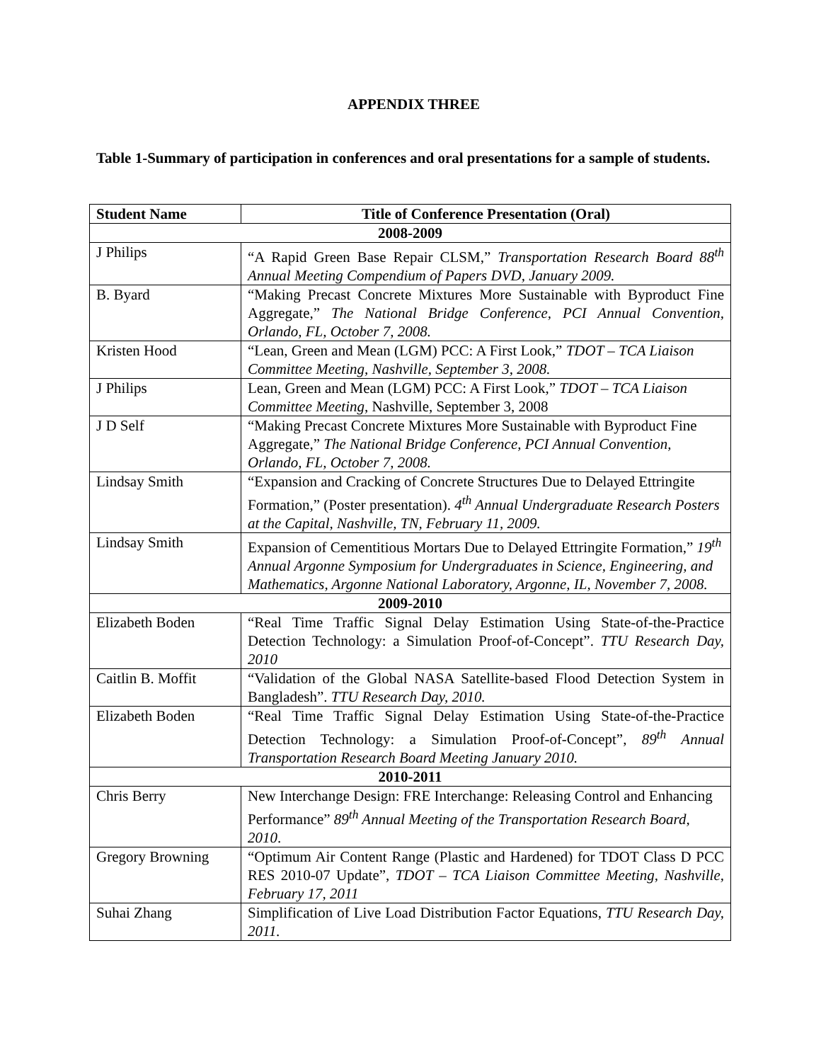APPENDIX THREE
Table 1-Summary of participation in conferences and oral presentations for a sample of students.
| Student Name | Title of Conference Presentation (Oral) |
| --- | --- |
| 2008-2009 | |
| J Philips | “A Rapid Green Base Repair CLSM,” Transportation Research Board 88<sup>th</sup> Annual Meeting Compendium of Papers DVD, January 2009. |
| B. Byard | “Making Precast Concrete Mixtures More Sustainable with Byproduct Fine Aggregate,” The National Bridge Conference, PCI Annual Convention, Orlando, FL, October 7, 2008. |
| Kristen Hood | “Lean, Green and Mean (LGM) PCC: A First Look,” TDOT – TCA Liaison Committee Meeting, Nashville, September 3, 2008. |
| J Philips | Lean, Green and Mean (LGM) PCC: A First Look,” TDOT – TCA Liaison Committee Meeting , Nashville, September 3, 2008 |
| J D Self | “Making Precast Concrete Mixtures More Sustainable with Byproduct Fine Aggregate,” The National Bridge Conference, PCI Annual Convention, Orlando, FL, October 7, 2008. |
| Lindsay Smith | “Expansion and Cracking of Concrete Structures Due to Delayed Ettringite Formation,” (Poster presentation). 4<sup>th</sup> Annual Undergraduate Research Posters at the Capital, Nashville, TN, February 11, 2009. |
| Lindsay Smith | Expansion of Cementitious Mortars Due to Delayed Ettringite Formation,” 19<sup>th</sup> Annual Argonne Symposium for Undergraduates in Science, Engineering, and Mathematics, Argonne National Laboratory, Argonne, IL, November 7, 2008. |
| 2009-2010 | |
| Elizabeth Boden | “Real Time Traffic Signal Delay Estimation Using State-of-the-Practice Detection Technology: a Simulation Proof-of-Concept”. TTU Research Day, 2010 |
| Caitlin B. Moffit | “Validation of the Global NASA Satellite-based Flood Detection System in Bangladesh”. TTU Research Day, 2010. |
| Elizabeth Boden | “Real Time Traffic Signal Delay Estimation Using State-of-the-Practice Detection Technology: a Simulation Proof-of-Concept”, 89<sup>th</sup> Annual Transportation Research Board Meeting January 2010. |
| 2010-2011 | |
| Chris Berry | New Interchange Design: FRE Interchange: Releasing Control and Enhancing Performance” 89<sup>th</sup> Annual Meeting of the Transportation Research Board, 2010 . |
| Gregory Browning | “Optimum Air Content Range (Plastic and Hardened) for TDOT Class D PCC RES 2010-07 Update”, TDOT – TCA Liaison Committee Meeting, Nashville, February 17, 2011 |
| Suhai Zhang | Simplification of Live Load Distribution Factor Equations, TTU Research Day, 2011. |